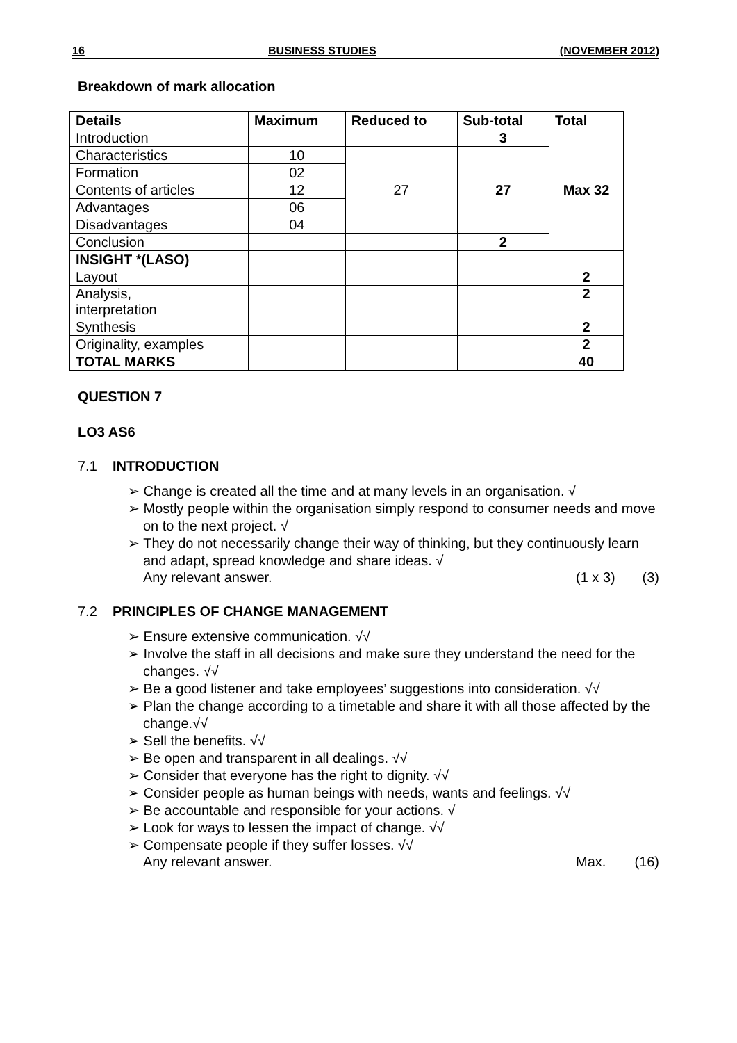16 BUSINESS STUDIES (NOVEMBER 2012)
Breakdown of mark allocation
| Details | Maximum | Reduced to | Sub-total | Total |
| --- | --- | --- | --- | --- |
| Introduction | | | 3 | Max 32 |
| Characteristics | 10 | 27 | 27 | |
| Formation | 02 | | | |
| Contents of articles | 12 | | | |
| Advantages | 06 | | | |
| Disadvantages | 04 | | | |
| Conclusion | | | 2 | |
| INSIGHT *(LASO) | | | | |
| Layout | | | | 2 |
| Analysis, interpretation | | | | 2 |
| Synthesis | | | | 2 |
| Originality, examples | | | | 2 |
| TOTAL MARKS | | | | 40 |
QUESTION 7
LO3 AS6
7.1 INTRODUCTION
➢ Change is created all the time and at many levels in an organisation. √
➢ Mostly people within the organisation simply respond to consumer needs and move on to the next project. √
➢ They do not necessarily change their way of thinking, but they continuously learn and adapt, spread knowledge and share ideas. √
Any relevant answer. (1 x 3) (3)
7.2 PRINCIPLES OF CHANGE MANAGEMENT
➢ Ensure extensive communication. √√
➢ Involve the staff in all decisions and make sure they understand the need for the changes. √√
➢ Be a good listener and take employees’ suggestions into consideration. √√
➢ Plan the change according to a timetable and share it with all those affected by the change.√√
➢ Sell the benefits. √√
➢ Be open and transparent in all dealings. √√
➢ Consider that everyone has the right to dignity. √√
➢ Consider people as human beings with needs, wants and feelings. √√
➢ Be accountable and responsible for your actions. √
➢ Look for ways to lessen the impact of change. √√
➢ Compensate people if they suffer losses. √√
Any relevant answer. Max. (16)